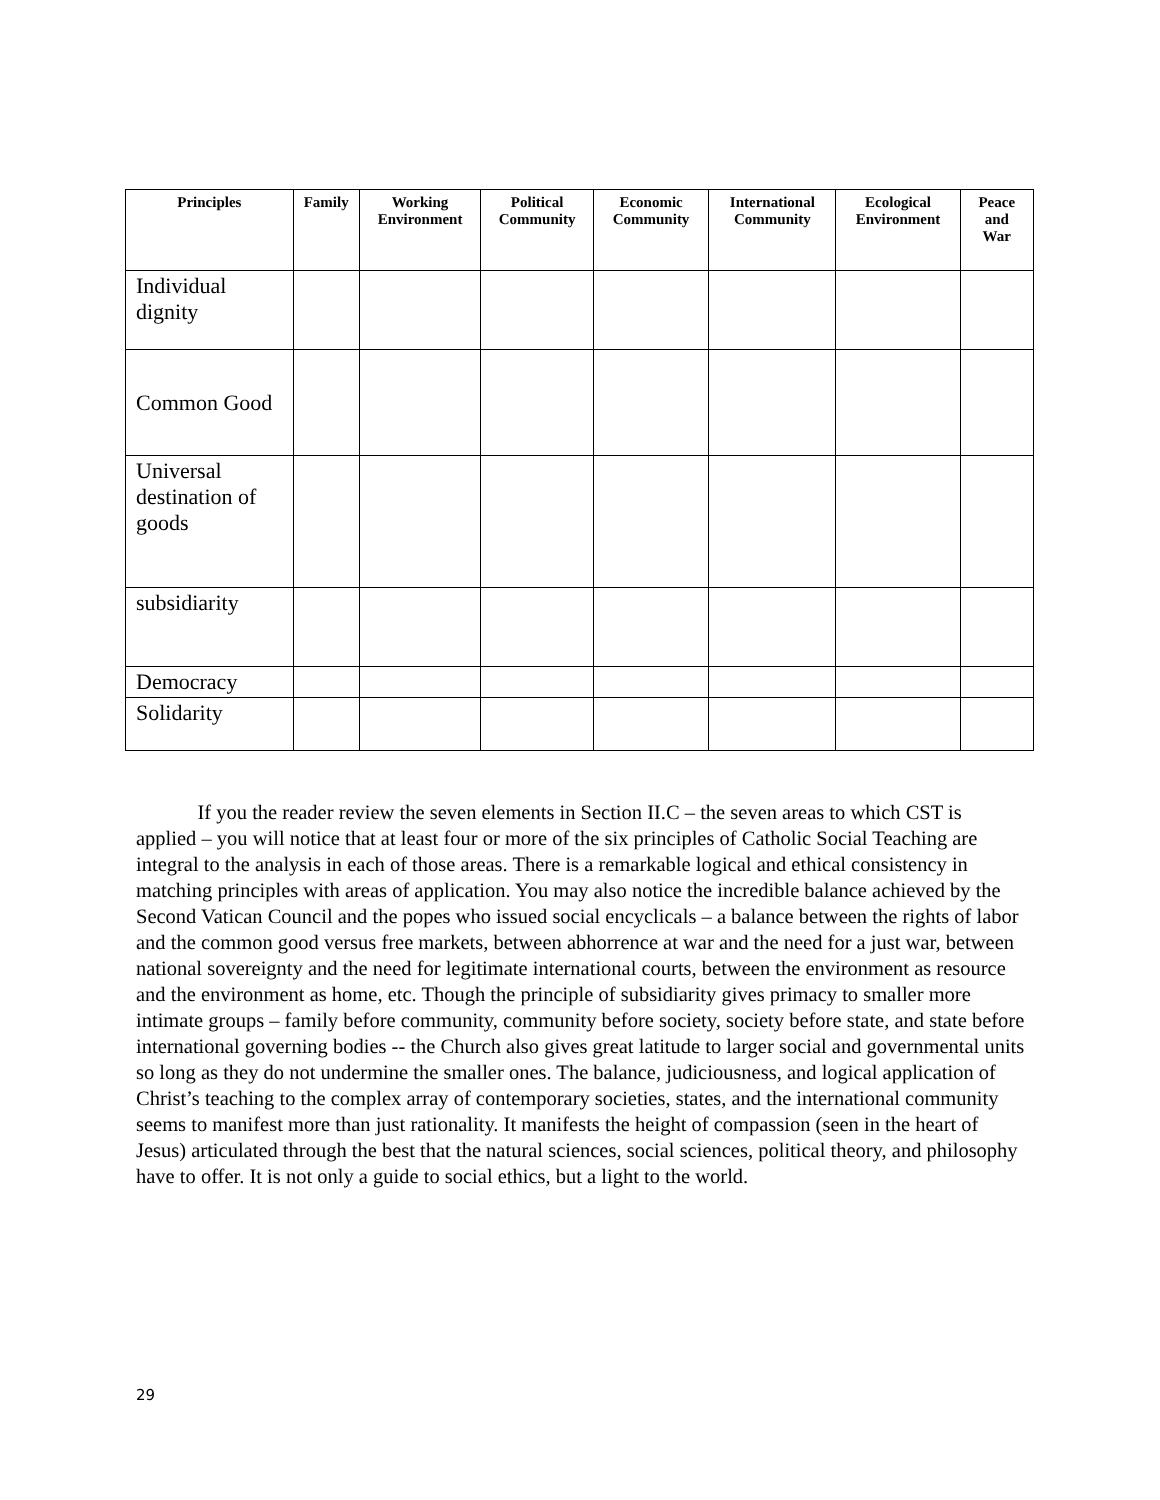| Principles | Family | Working Environment | Political Community | Economic Community | International Community | Ecological Environment | Peace and War |
| --- | --- | --- | --- | --- | --- | --- | --- |
| Individual dignity | | | | | | | |
| Common Good | | | | | | | |
| Universal destination of goods | | | | | | | |
| subsidiarity | | | | | | | |
| Democracy | | | | | | | |
| Solidarity | | | | | | | |
   If you the reader review the seven elements in Section II.C – the seven areas to which CST is applied – you will notice that at least four or more of the six principles of Catholic Social Teaching are integral to the analysis in each of those areas. There is a remarkable logical and ethical consistency in matching principles with areas of application. You may also notice the incredible balance achieved by the Second Vatican Council and the popes who issued social encyclicals – a balance between the rights of labor and the common good versus free markets, between abhorrence at war and the need for a just war, between national sovereignty and the need for legitimate international courts, between the environment as resource and the environment as home, etc. Though the principle of subsidiarity gives primacy to smaller more intimate groups – family before community, community before society, society before state, and state before international governing bodies -- the Church also gives great latitude to larger social and governmental units so long as they do not undermine the smaller ones. The balance, judiciousness, and logical application of Christ’s teaching to the complex array of contemporary societies, states, and the international community seems to manifest more than just rationality. It manifests the height of compassion (seen in the heart of Jesus) articulated through the best that the natural sciences, social sciences, political theory, and philosophy have to offer. It is not only a guide to social ethics, but a light to the world.
29